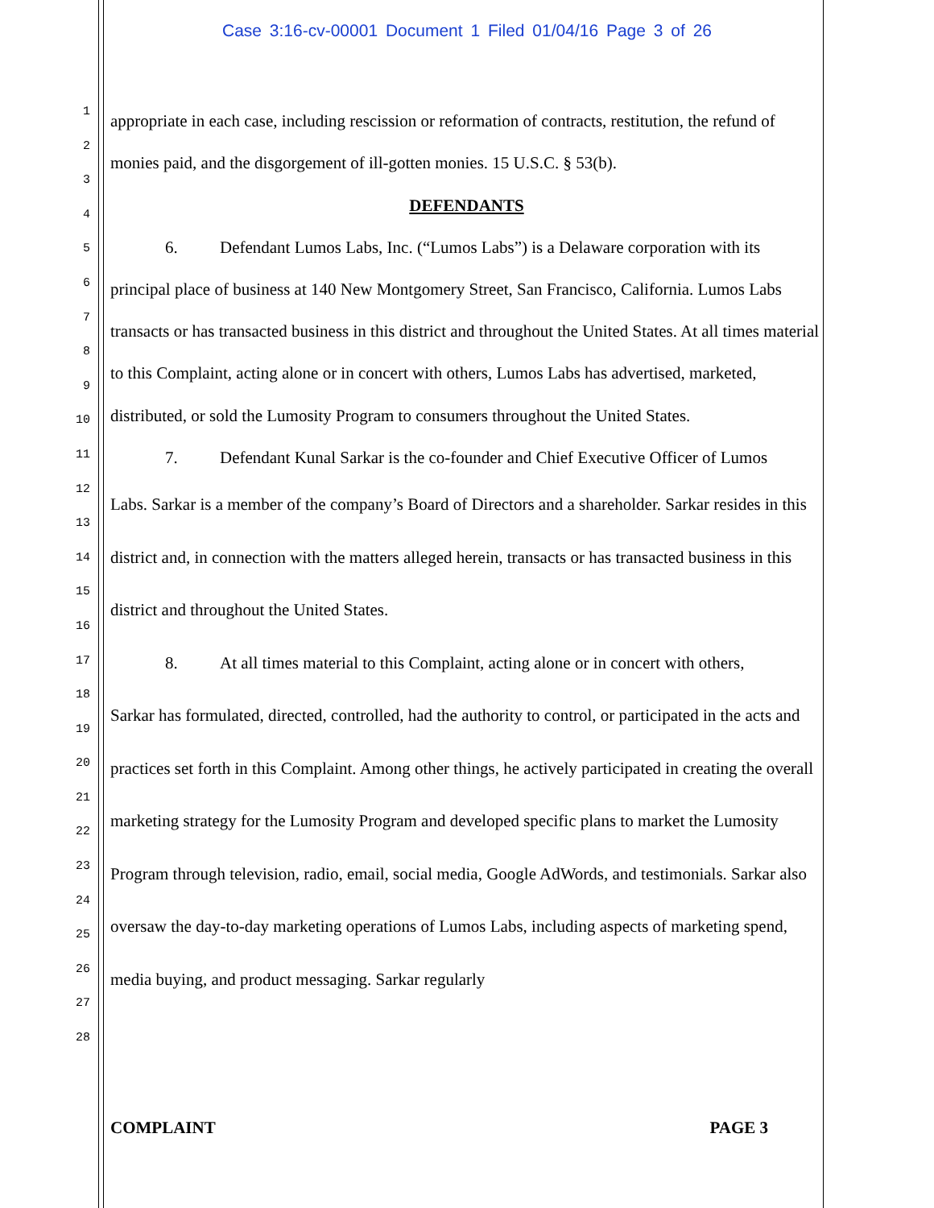Case 3:16-cv-00001 Document 1 Filed 01/04/16 Page 3 of 26
1
2
3
4
5
6
7
8
9
10
11
12
13
14
15
16
17
18
19
20
21
22
23
24
25
26
27
28
appropriate in each case, including rescission or reformation of contracts, restitution, the refund of monies paid, and the disgorgement of ill-gotten monies. 15 U.S.C. § 53(b).
DEFENDANTS
6. Defendant Lumos Labs, Inc. (“Lumos Labs”) is a Delaware corporation with its
principal place of business at 140 New Montgomery Street, San Francisco, California. Lumos Labs transacts or has transacted business in this district and throughout the United States. At all times material to this Complaint, acting alone or in concert with others, Lumos Labs has advertised, marketed, distributed, or sold the Lumosity Program to consumers throughout the United States.
7. Defendant Kunal Sarkar is the co-founder and Chief Executive Officer of Lumos
Labs. Sarkar is a member of the company’s Board of Directors and a shareholder. Sarkar resides in this district and, in connection with the matters alleged herein, transacts or has transacted business in this district and throughout the United States.
8. At all times material to this Complaint, acting alone or in concert with others,
Sarkar has formulated, directed, controlled, had the authority to control, or participated in the acts and practices set forth in this Complaint. Among other things, he actively participated in creating the overall marketing strategy for the Lumosity Program and developed specific plans to market the Lumosity Program through television, radio, email, social media, Google AdWords, and testimonials. Sarkar also oversaw the day-to-day marketing operations of Lumos Labs, including aspects of marketing spend, media buying, and product messaging. Sarkar regularly
COMPLAINT PAGE 3